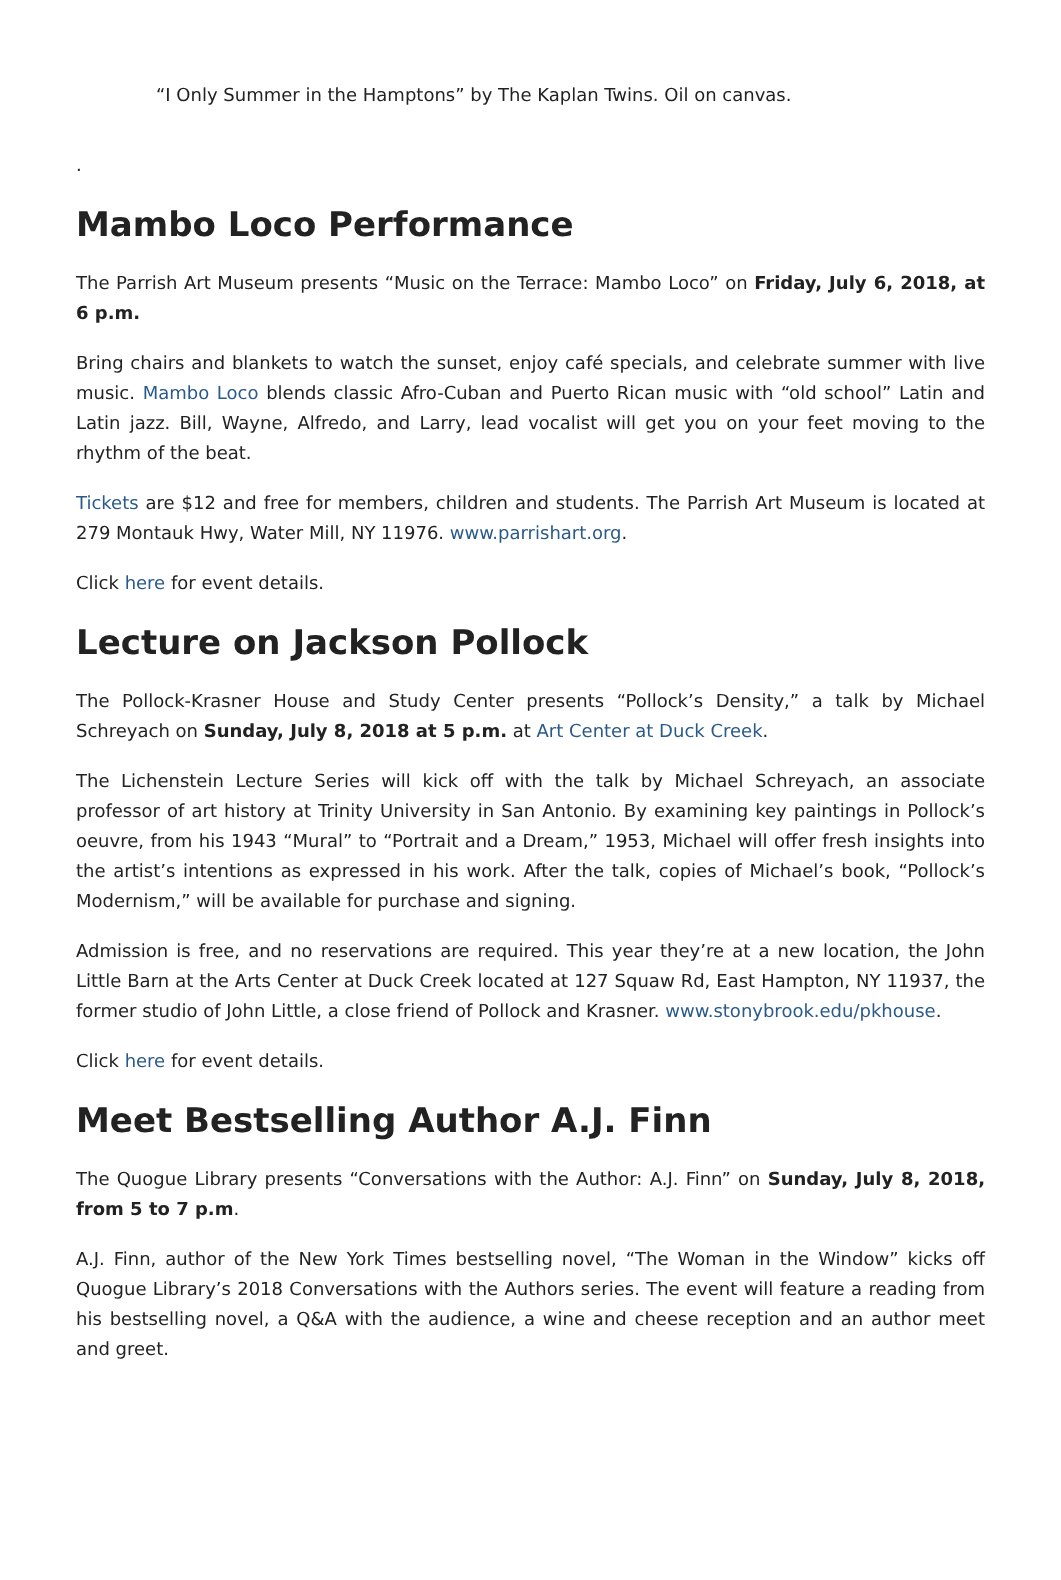“I Only Summer in the Hamptons” by The Kaplan Twins. Oil on canvas.
.
Mambo Loco Performance
The Parrish Art Museum presents “Music on the Terrace: Mambo Loco” on Friday, July 6, 2018, at 6 p.m.
Bring chairs and blankets to watch the sunset, enjoy café specials, and celebrate summer with live music. Mambo Loco blends classic Afro-Cuban and Puerto Rican music with “old school” Latin and Latin jazz. Bill, Wayne, Alfredo, and Larry, lead vocalist will get you on your feet moving to the rhythm of the beat.
Tickets are $12 and free for members, children and students. The Parrish Art Museum is located at 279 Montauk Hwy, Water Mill, NY 11976. www.parrishart.org.
Click here for event details.
Lecture on Jackson Pollock
The Pollock-Krasner House and Study Center presents “Pollock’s Density,” a talk by Michael Schreyach on Sunday, July 8, 2018 at 5 p.m. at Art Center at Duck Creek.
The Lichenstein Lecture Series will kick off with the talk by Michael Schreyach, an associate professor of art history at Trinity University in San Antonio. By examining key paintings in Pollock’s oeuvre, from his 1943 “Mural” to “Portrait and a Dream,” 1953, Michael will offer fresh insights into the artist’s intentions as expressed in his work. After the talk, copies of Michael’s book, “Pollock’s Modernism,” will be available for purchase and signing.
Admission is free, and no reservations are required. This year they’re at a new location, the John Little Barn at the Arts Center at Duck Creek located at 127 Squaw Rd, East Hampton, NY 11937, the former studio of John Little, a close friend of Pollock and Krasner. www.stonybrook.edu/pkhouse.
Click here for event details.
Meet Bestselling Author A.J. Finn
The Quogue Library presents “Conversations with the Author: A.J. Finn” on Sunday, July 8, 2018, from 5 to 7 p.m.
A.J. Finn, author of the New York Times bestselling novel, “The Woman in the Window” kicks off Quogue Library’s 2018 Conversations with the Authors series. The event will feature a reading from his bestselling novel, a Q&A with the audience, a wine and cheese reception and an author meet and greet.